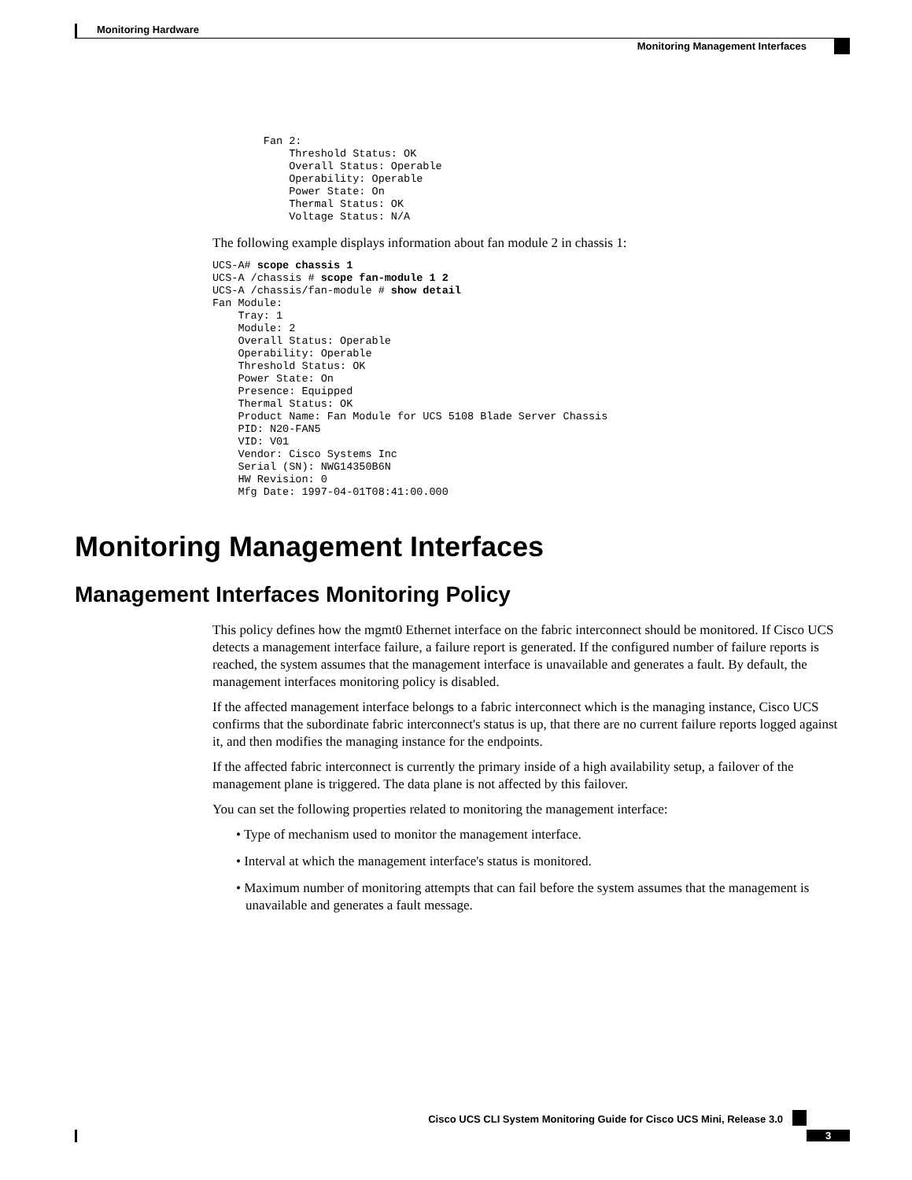Monitoring Hardware
Monitoring Management Interfaces
        Fan 2:
            Threshold Status: OK
            Overall Status: Operable
            Operability: Operable
            Power State: On
            Thermal Status: OK
            Voltage Status: N/A
The following example displays information about fan module 2 in chassis 1:
UCS-A# scope chassis 1
UCS-A /chassis # scope fan-module 1 2
UCS-A /chassis/fan-module # show detail
Fan Module:
    Tray: 1
    Module: 2
    Overall Status: Operable
    Operability: Operable
    Threshold Status: OK
    Power State: On
    Presence: Equipped
    Thermal Status: OK
    Product Name: Fan Module for UCS 5108 Blade Server Chassis
    PID: N20-FAN5
    VID: V01
    Vendor: Cisco Systems Inc
    Serial (SN): NWG14350B6N
    HW Revision: 0
    Mfg Date: 1997-04-01T08:41:00.000
Monitoring Management Interfaces
Management Interfaces Monitoring Policy
This policy defines how the mgmt0 Ethernet interface on the fabric interconnect should be monitored. If Cisco UCS detects a management interface failure, a failure report is generated. If the configured number of failure reports is reached, the system assumes that the management interface is unavailable and generates a fault. By default, the management interfaces monitoring policy is disabled.
If the affected management interface belongs to a fabric interconnect which is the managing instance, Cisco UCS confirms that the subordinate fabric interconnect's status is up, that there are no current failure reports logged against it, and then modifies the managing instance for the endpoints.
If the affected fabric interconnect is currently the primary inside of a high availability setup, a failover of the management plane is triggered. The data plane is not affected by this failover.
You can set the following properties related to monitoring the management interface:
• Type of mechanism used to monitor the management interface.
• Interval at which the management interface's status is monitored.
• Maximum number of monitoring attempts that can fail before the system assumes that the management is unavailable and generates a fault message.
Cisco UCS CLI System Monitoring Guide for Cisco UCS Mini, Release 3.0
3